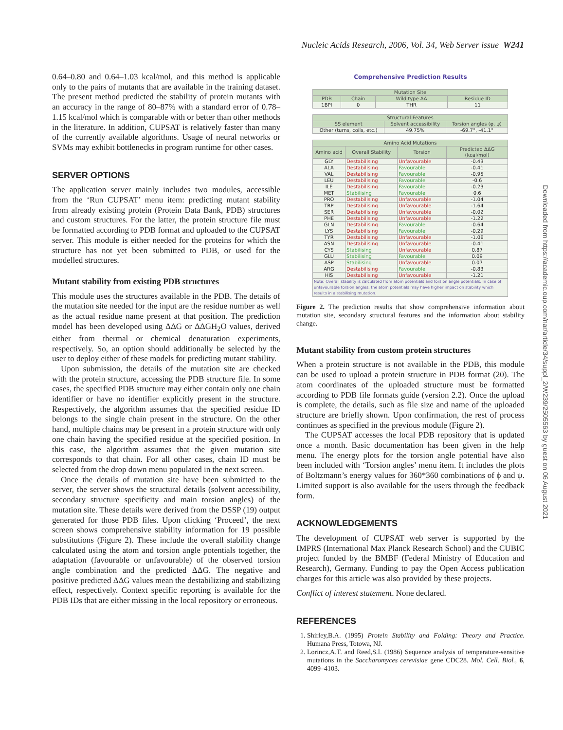Nucleic Acids Research, 2006, Vol. 34, Web Server issue W241
Downloaded from https://academic.oup.com/nar/article/34/suppl_2/W239/2505563 by guest on 06 August 2021
0.64–0.80 and 0.64–1.03 kcal/mol, and this method is applicable only to the pairs of mutants that are available in the training dataset. The present method predicted the stability of protein mutants with an accuracy in the range of 80–87% with a standard error of 0.78–1.15 kcal/mol which is comparable with or better than other methods in the literature. In addition, CUPSAT is relatively faster than many of the currently available algorithms. Usage of neural networks or SVMs may exhibit bottlenecks in program runtime for other cases.
SERVER OPTIONS
The application server mainly includes two modules, accessible from the ‘Run CUPSAT’ menu item: predicting mutant stability from already existing protein (Protein Data Bank, PDB) structures and custom structures. For the latter, the protein structure file must be formatted according to PDB format and uploaded to the CUPSAT server. This module is either needed for the proteins for which the structure has not yet been submitted to PDB, or used for the modelled structures.
Mutant stability from existing PDB structures
This module uses the structures available in the PDB. The details of the mutation site needed for the input are the residue number as well as the actual residue name present at that position. The prediction model has been developed using ΔΔG or ΔΔGH<sub>2</sub>O values, derived either from thermal or chemical denaturation experiments, respectively. So, an option should additionally be selected by the user to deploy either of these models for predicting mutant stability.
Upon submission, the details of the mutation site are checked with the protein structure, accessing the PDB structure file. In some cases, the specified PDB structure may either contain only one chain identifier or have no identifier explicitly present in the structure. Respectively, the algorithm assumes that the specified residue ID belongs to the single chain present in the structure. On the other hand, multiple chains may be present in a protein structure with only one chain having the specified residue at the specified position. In this case, the algorithm assumes that the given mutation site corresponds to that chain. For all other cases, chain ID must be selected from the drop down menu populated in the next screen.
Once the details of mutation site have been submitted to the server, the server shows the structural details (solvent accessibility, secondary structure specificity and main torsion angles) of the mutation site. These details were derived from the DSSP (19) output generated for those PDB files. Upon clicking ‘Proceed’, the next screen shows comprehensive stability information for 19 possible substitutions (Figure 2). These include the overall stability change calculated using the atom and torsion angle potentials together, the adaptation (favourable or unfavourable) of the observed torsion angle combination and the predicted ΔΔG. The negative and positive predicted ΔΔG values mean the destabilizing and stabilizing effect, respectively. Context specific reporting is available for the PDB IDs that are either missing in the local repository or erroneous.
Comprehensive Prediction Results
| Mutation Site | | | |
| --- | --- | --- | --- |
| PDB | Chain | Wild type AA | Residue ID |
| 1BPI | 0 | THR | 11 |
| Structural Features | | |
| --- | --- | --- |
| SS element | Solvent accessibility | Torsion angles (φ, ψ) |
| Other (turns, coils, etc.) | 49.75% | -69.7°, -41.1° |
| Amino Acid Mutations | | | |
| --- | --- | --- | --- |
| Amino acid | Overall Stability | Torsion | Predicted ΔΔG (kcal/mol) |
| GLY | Destabilising | Unfavourable | -0.43 |
| ALA | Destabilising | Favourable | -0.41 |
| VAL | Destabilising | Favourable | -0.95 |
| LEU | Destabilising | Favourable | -0.6 |
| ILE | Destabilising | Favourable | -0.23 |
| MET | Stabilising | Favourable | 0.6 |
| PRO | Destabilising | Unfavourable | -1.04 |
| TRP | Destabilising | Unfavourable | -1.64 |
| SER | Destabilising | Unfavourable | -0.02 |
| PHE | Destabilising | Unfavourable | -1.22 |
| GLN | Destabilising | Favourable | -0.64 |
| LYS | Destabilising | Favourable | -0.29 |
| TYR | Destabilising | Unfavourable | -1.06 |
| ASN | Destabilising | Unfavourable | -0.41 |
| CYS | Stabilising | Unfavourable | 0.87 |
| GLU | Stabilising | Favourable | 0.09 |
| ASP | Stabilising | Unfavourable | 0.07 |
| ARG | Destabilising | Favourable | -0.83 |
| HIS | Destabilising | Unfavourable | -1.21 |
| Note: Overall stability is calculated from atom potentials and torsion angle potentials. In case of unfavourable torsion angles, the atom potentials may have higher impact on stability which results in a stabilising mutation. | | | |
Figure 2. The prediction results that show comprehensive information about mutation site, secondary structural features and the information about stability change.
Mutant stability from custom protein structures
When a protein structure is not available in the PDB, this module can be used to upload a protein structure in PDB format (20). The atom coordinates of the uploaded structure must be formatted according to PDB file formats guide (version 2.2). Once the upload is complete, the details, such as file size and name of the uploaded structure are briefly shown. Upon confirmation, the rest of process continues as specified in the previous module (Figure 2).
The CUPSAT accesses the local PDB repository that is updated once a month. Basic documentation has been given in the help menu. The energy plots for the torsion angle potential have also been included with ‘Torsion angles’ menu item. It includes the plots of Boltzmann’s energy values for 360*360 combinations of ϕ and ψ. Limited support is also available for the users through the feedback form.
ACKNOWLEDGEMENTS
The development of CUPSAT web server is supported by the IMPRS (International Max Planck Research School) and the CUBIC project funded by the BMBF (Federal Ministry of Education and Research), Germany. Funding to pay the Open Access publication charges for this article was also provided by these projects.
Conflict of interest statement. None declared.
REFERENCES
1. Shirley,B.A. (1995) Protein Stability and Folding: Theory and Practice. Humana Press, Totowa, NJ.
2. Lorincz,A.T. and Reed,S.I. (1986) Sequence analysis of temperature-sensitive mutations in the Saccharomyces cerevisiae gene CDC28. Mol. Cell. Biol., 6, 4099–4103.